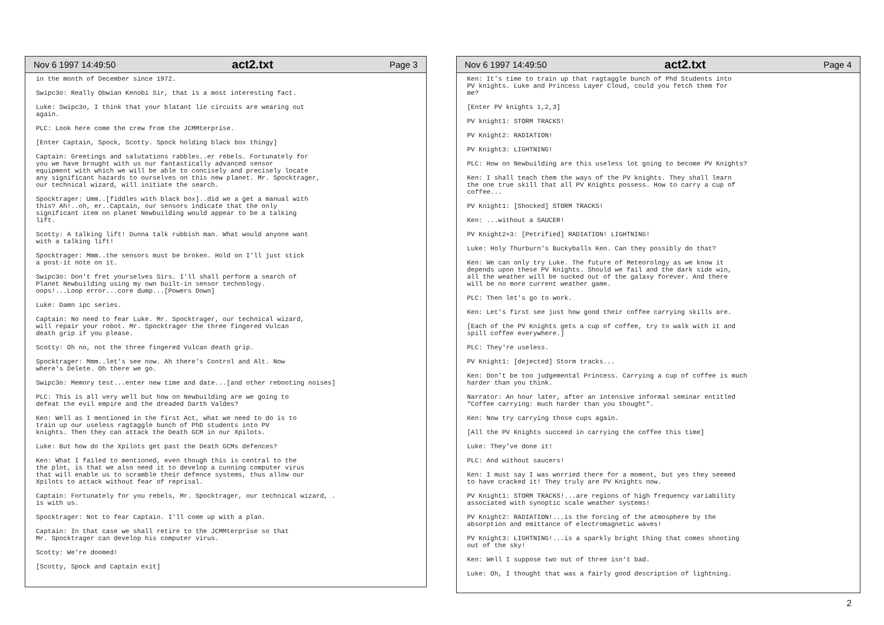Nov 6 1997 14:49:50 act2.txt Page 3
in the month of December since 1972.
Swipc3o: Really Obwian Kenobi Sir, that is a most interesting fact.
Luke: Swipc3o, I think that your blatant lie circuits are wearing out
again.
PLC: Look here come the crew from the JCMMterprise.
[Enter Captain, Spock, Scotty. Spock holding black box thingy]
Captain: Greetings and salutations rabbles..er rebels. Fortunately for
you we have brought with us our fantastically advanced sensor
equipment with which we will be able to concisely and precisely locate
any significant hazards to ourselves on this new planet. Mr. Spocktrager,
our technical wizard, will initiate the search.
Spocktrager: Umm..[fiddles with black box]..did we a get a manual with
this? Ah!..oh, er..Captain, our sensors indicate that the only
significant item on planet Newbuilding would appear to be a talking
lift.
Scotty: A talking lift! Dunna talk rubbish man. What would anyone want
with a talking lift!
Spocktrager: Mmm..the sensors must be broken. Hold on I'll just stick
a post-it note on it.
Swipc3o: Don't fret yourselves Sirs. I'll shall perform a search of
Planet Newbuilding using my own built-in sensor technology.
oops!...Loop error...core dump...[Powers Down]
Luke: Damn ipc series.
Captain: No need to fear Luke. Mr. Spocktrager, our technical wizard,
will repair your robot. Mr. Spocktrager the three fingered Vulcan
death grip if you please.
Scotty: Oh no, not the three fingered Vulcan death grip.
Spocktrager: Mmm..let's see now. Ah there's Control and Alt. Now
where's Delete. Oh there we go.
Swipc3o: Memory test...enter new time and date...[and other rebooting noises]
PLC: This is all very well but how on Newbuilding are we going to
defeat the evil empire and the dreaded Darth Valdes?
Ken: Well as I mentioned in the first Act, what we need to do is to
train up our useless ragtaggle bunch of PhD students into PV
knights. Then they can attack the Death GCM in our Xpilots.
Luke: But how do the Xpilots get past the Death GCMs defences?
Ken: What I failed to mentioned, even though this is central to the
the plot, is that we also need it to develop a cunning computer virus
that will enable us to scramble their defence systems, thus allow our
Xpilots to attack without fear of reprisal.
Captain: Fortunately for you rebels, Mr. Spocktrager, our technical wizard, .
is with us.
Spocktrager: Not to fear Captain. I'll come up with a plan.
Captain: In that case we shall retire to the JCMMterprise so that
Mr. Spocktrager can develop his computer virus.
Scotty: We're doomed!
[Scotty, Spock and Captain exit]
Nov 6 1997 14:49:50 act2.txt Page 4
Ken: It's time to train up that ragtaggle bunch of Phd Students into
PV knights. Luke and Princess Layer Cloud, could you fetch them for
me?
[Enter PV knights 1,2,3]
PV knight1: STORM TRACKS!
PV Knight2: RADIATION!
PV Knight3: LIGHTNING!
PLC: How on Newbuilding are this useless lot going to become PV Knights?
Ken: I shall teach them the ways of the PV knights. They shall learn
the one true skill that all PV Knights possess. How to carry a cup of
coffee...
PV Knight1: [Shocked] STORM TRACKS!
Ken: ...without a SAUCER!
PV Knight2+3: [Petrified] RADIATION! LIGHTNING!
Luke: Holy Thurburn's Buckyballs Ken. Can they possibly do that?
Ken: We can only try Luke. The future of Meteorology as we know it
depends upon these PV Knights. Should we fail and the dark side win,
all the weather will be sucked out of the galaxy forever. And there
will be no more current weather game.
PLC: Then let's go to work.
Ken: Let's first see just how good their coffee carrying skills are.
[Each of the PV Knights gets a cup of coffee, try to walk with it and
spill coffee everywhere.]
PLC: They're useless.
PV Knight1: [dejected] Storm tracks...
Ken: Don't be too judgemental Princess. Carrying a cup of coffee is much
harder than you think.
Narrator: An hour later, after an intensive informal seminar entitled
"Coffee carrying: much harder than you thought".
Ken: Now try carrying those cups again.
[All the PV Knights succeed in carrying the coffee this time]
Luke: They've done it!
PLC: And without saucers!
Ken: I must say I was worried there for a moment, but yes they seemed
to have cracked it! They truly are PV Knights now.
PV Knight1: STORM TRACKS!...are regions of high frequency variability
associated with synoptic scale weather systems!
PV Knight2: RADIATION!...is the forcing of the atmosphere by the
absorption and emittance of electromagnetic waves!
PV Knight3: LIGHTNING!...is a sparkly bright thing that comes shooting
out of the sky!
Ken: Well I suppose two out of three isn't bad.
Luke: Oh, I thought that was a fairly good description of lightning.
2